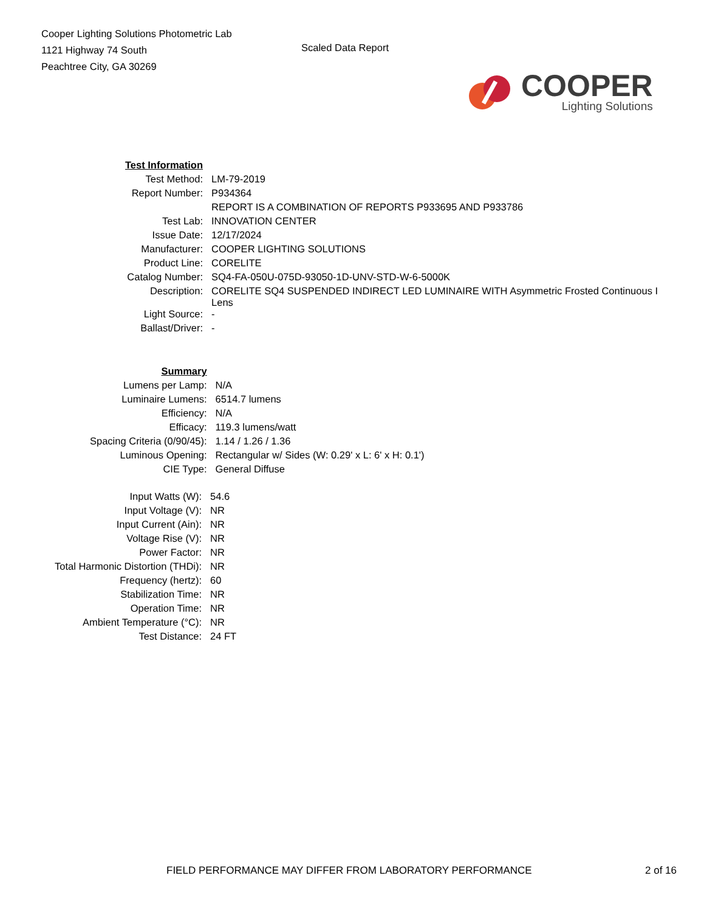Cooper Lighting Solutions Photometric Lab
1121 Highway 74 South
Peachtree City, GA 30269
Scaled Data Report
COOPER
Lighting Solutions
| Test Information | |
| Test Method: | LM-79-2019 |
| Report Number: | P934364 |
| | REPORT IS A COMBINATION OF REPORTS P933695 AND P933786 |
| Test Lab: | INNOVATION CENTER |
| Issue Date: | 12/17/2024 |
| Manufacturer: | COOPER LIGHTING SOLUTIONS |
| Product Line: | CORELITE |
| Catalog Number: | SQ4-FA-050U-075D-93050-1D-UNV-STD-W-6-5000K |
| Description: | CORELITE SQ4 SUSPENDED INDIRECT LED LUMINAIRE WITH Asymmetric Frosted Continuous I Lens |
| Light Source: | - |
| Ballast/Driver: | - |
| Summary | |
| Lumens per Lamp: | N/A |
| Luminaire Lumens: | 6514.7 lumens |
| Efficiency: | N/A |
| Efficacy: | 119.3 lumens/watt |
| Spacing Criteria (0/90/45): | 1.14 / 1.26 / 1.36 |
| Luminous Opening: | Rectangular w/ Sides (W: 0.29' x L: 6' x H: 0.1') |
| CIE Type: | General Diffuse |
| Input Watts (W): | 54.6 |
| Input Voltage (V): | NR |
| Input Current (Ain): | NR |
| Voltage Rise (V): | NR |
| Power Factor: | NR |
| Total Harmonic Distortion (THDi): | NR |
| Frequency (hertz): | 60 |
| Stabilization Time: | NR |
| Operation Time: | NR |
| Ambient Temperature (°C): | NR |
| Test Distance: | 24 FT |
FIELD PERFORMANCE MAY DIFFER FROM LABORATORY PERFORMANCE 2 of 16